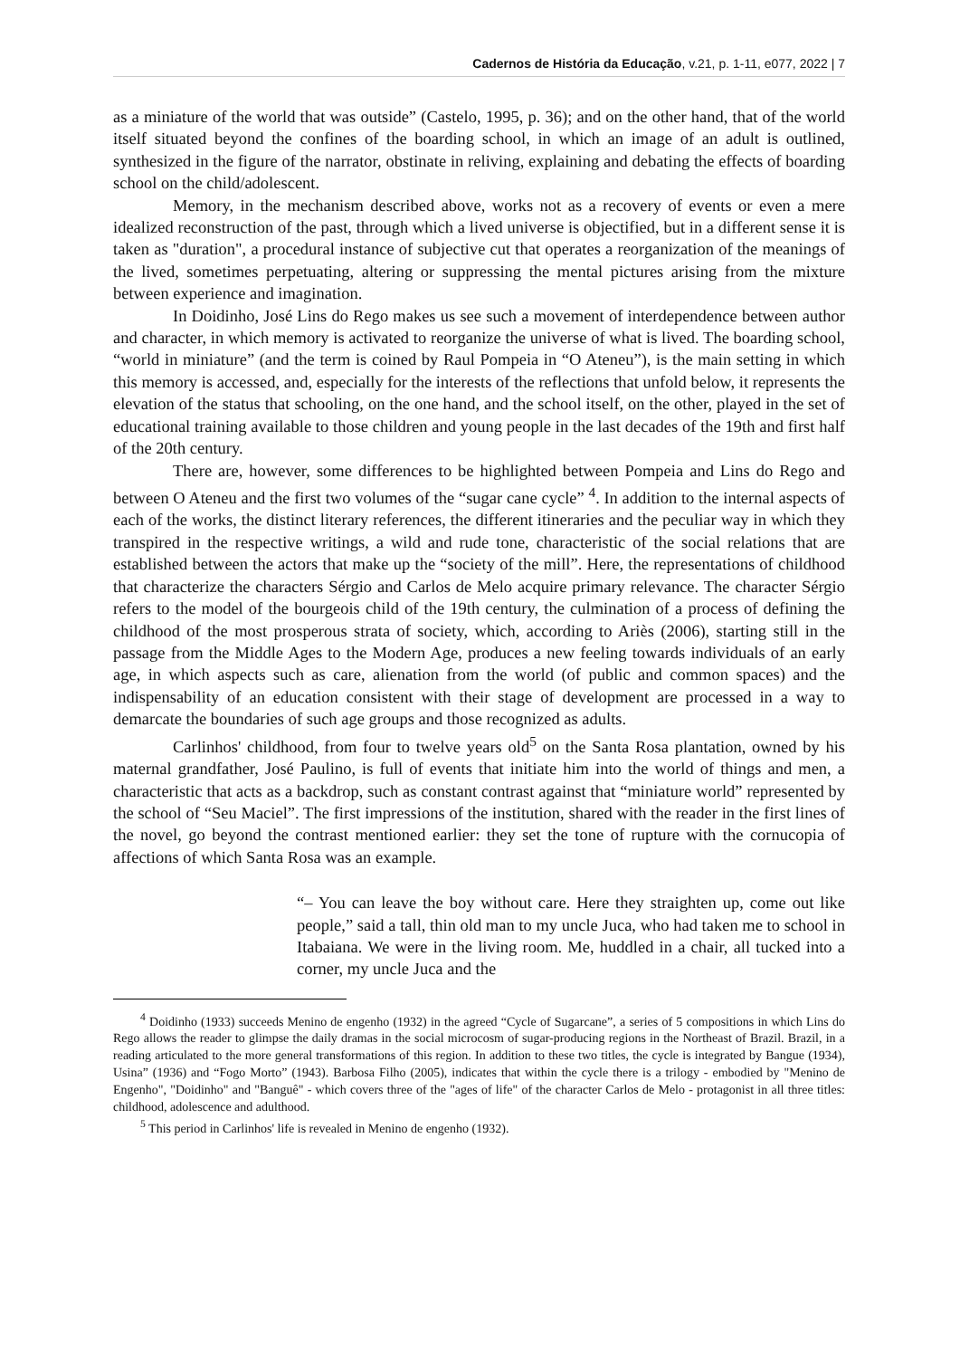Cadernos de História da Educação, v.21, p. 1-11, e077, 2022 | 7
as a miniature of the world that was outside” (Castelo, 1995, p. 36); and on the other hand, that of the world itself situated beyond the confines of the boarding school, in which an image of an adult is outlined, synthesized in the figure of the narrator, obstinate in reliving, explaining and debating the effects of boarding school on the child/adolescent.
Memory, in the mechanism described above, works not as a recovery of events or even a mere idealized reconstruction of the past, through which a lived universe is objectified, but in a different sense it is taken as "duration", a procedural instance of subjective cut that operates a reorganization of the meanings of the lived, sometimes perpetuating, altering or suppressing the mental pictures arising from the mixture between experience and imagination.
In Doidinho, José Lins do Rego makes us see such a movement of interdependence between author and character, in which memory is activated to reorganize the universe of what is lived. The boarding school, “world in miniature” (and the term is coined by Raul Pompeia in “O Ateneu”), is the main setting in which this memory is accessed, and, especially for the interests of the reflections that unfold below, it represents the elevation of the status that schooling, on the one hand, and the school itself, on the other, played in the set of educational training available to those children and young people in the last decades of the 19th and first half of the 20th century.
There are, however, some differences to be highlighted between Pompeia and Lins do Rego and between O Ateneu and the first two volumes of the “sugar cane cycle” <sup>4</sup>. In addition to the internal aspects of each of the works, the distinct literary references, the different itineraries and the peculiar way in which they transpired in the respective writings, a wild and rude tone, characteristic of the social relations that are established between the actors that make up the “society of the mill”. Here, the representations of childhood that characterize the characters Sérgio and Carlos de Melo acquire primary relevance. The character Sérgio refers to the model of the bourgeois child of the 19th century, the culmination of a process of defining the childhood of the most prosperous strata of society, which, according to Ariès (2006), starting still in the passage from the Middle Ages to the Modern Age, produces a new feeling towards individuals of an early age, in which aspects such as care, alienation from the world (of public and common spaces) and the indispensability of an education consistent with their stage of development are processed in a way to demarcate the boundaries of such age groups and those recognized as adults.
Carlinhos' childhood, from four to twelve years old<sup>5</sup> on the Santa Rosa plantation, owned by his maternal grandfather, José Paulino, is full of events that initiate him into the world of things and men, a characteristic that acts as a backdrop, such as constant contrast against that “miniature world” represented by the school of “Seu Maciel”. The first impressions of the institution, shared with the reader in the first lines of the novel, go beyond the contrast mentioned earlier: they set the tone of rupture with the cornucopia of affections of which Santa Rosa was an example.
“– You can leave the boy without care. Here they straighten up, come out like people,” said a tall, thin old man to my uncle Juca, who had taken me to school in Itabaiana. We were in the living room. Me, huddled in a chair, all tucked into a corner, my uncle Juca and the
<sup>4</sup> Doidinho (1933) succeeds Menino de engenho (1932) in the agreed “Cycle of Sugarcane”, a series of 5 compositions in which Lins do Rego allows the reader to glimpse the daily dramas in the social microcosm of sugar-producing regions in the Northeast of Brazil. Brazil, in a reading articulated to the more general transformations of this region. In addition to these two titles, the cycle is integrated by Bangue (1934), Usina” (1936) and “Fogo Morto” (1943). Barbosa Filho (2005), indicates that within the cycle there is a trilogy - embodied by "Menino de Engenho", "Doidinho" and "Banguê" - which covers three of the "ages of life" of the character Carlos de Melo - protagonist in all three titles: childhood, adolescence and adulthood.
<sup>5</sup> This period in Carlinhos' life is revealed in Menino de engenho (1932).